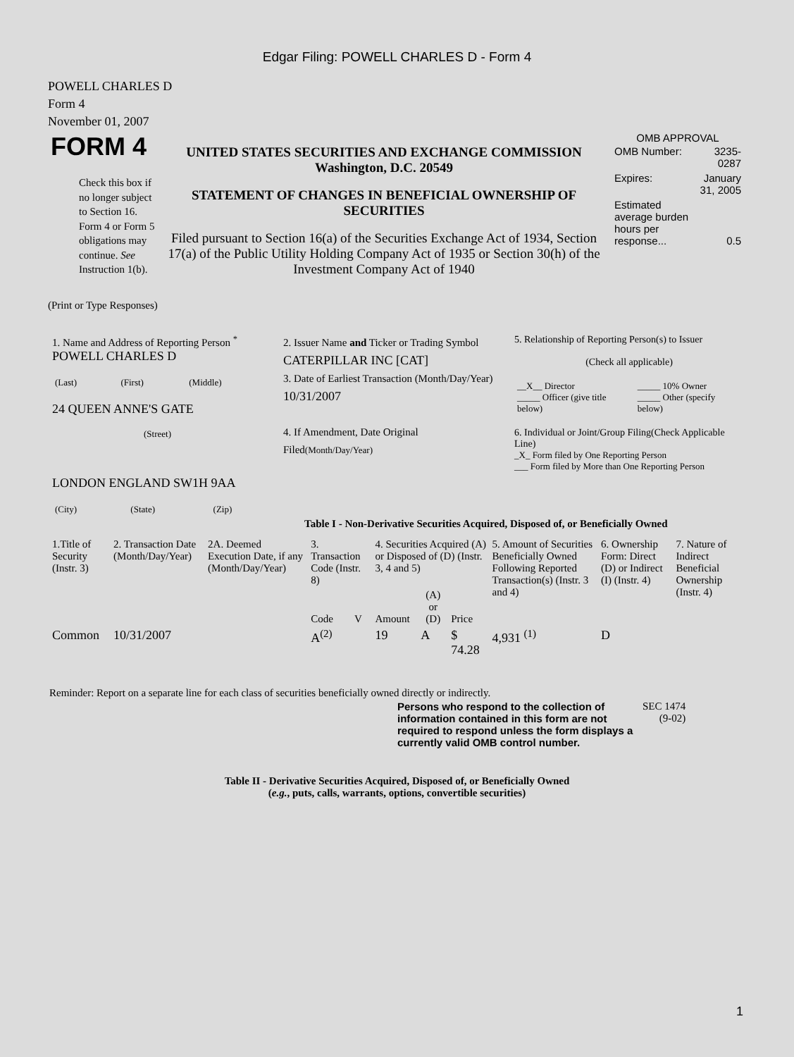Edgar Filing: POWELL CHARLES D - Form 4
POWELL CHARLES D
Form 4
November 01, 2007
| FORM 4 Check this box if no longer subject to Section 16. Form 4 or Form 5 obligations may continue. See Instruction 1(b). | UNITED STATES SECURITIES AND EXCHANGE COMMISSION Washington, D.C. 20549 STATEMENT OF CHANGES IN BENEFICIAL OWNERSHIP OF SECURITIES Filed pursuant to Section 16(a) of the Securities Exchange Act of 1934, Section 17(a) of the Public Utility Holding Company Act of 1935 or Section 30(h) of the Investment Company Act of 1940 | OMB APPROVAL / OMB Number: / 3235-0287 / / Expires: / January 31, 2005 / / Estimated average burden hours per response... / 0.5 / |
(Print or Type Responses)
| 1. Name and Address of Reporting Person <sup>*</sup> POWELL CHARLES D / (Last) / (First) / (Middle) / 24 QUEEN ANNE'S GATE (Street) LONDON ENGLAND SW1H 9AA / (City) / (State) / (Zip) / | 2. Issuer Name and Ticker or Trading Symbol CATERPILLAR INC [CAT] 3. Date of Earliest Transaction (Month/Day/Year) 10/31/2007 4. If Amendment, Date Original Filed (Month/Day/Year) | 5. Relationship of Reporting Person(s) to Issuer (Check all applicable) / __X__ Director _____ Officer (give title below) / _____ 10% Owner _____ Other (specify below) / 6. Individual or Joint/Group Filing(Check Applicable Line) _X_ Form filed by One Reporting Person ___ Form filed by More than One Reporting Person |
Table I - Non-Derivative Securities Acquired, Disposed of, or Beneficially Owned
| 1.Title of Security (Instr. 3) | 2. Transaction Date (Month/Day/Year) | 2A. Deemed Execution Date, if any (Month/Day/Year) | 3. Transaction Code (Instr. 8) | | 4. Securities Acquired (A) or Disposed of (D) (Instr. 3, 4 and 5) | | | 5. Amount of Securities Beneficially Owned Following Reported Transaction(s) (Instr. 3 and 4) | 6. Ownership Form: Direct (D) or Indirect (I) (Instr. 4) | 7. Nature of Indirect Beneficial Ownership (Instr. 4) |
| --- | --- | --- | --- | --- | --- | --- | --- | --- | --- | --- |
| | | | Code | V | Amount | (A) or (D) | Price | | | |
| Common | 10/31/2007 | | A<sup>(2)</sup> | | 19 | A | $ 74.28 | 4,931 <sup>(1)</sup> | D | |
Reminder: Report on a separate line for each class of securities beneficially owned directly or indirectly.
| Persons who respond to the collection of information contained in this form are not required to respond unless the form displays a currently valid OMB control number. | SEC 1474 (9-02) |
Table II - Derivative Securities Acquired, Disposed of, or Beneficially Owned
(e.g., puts, calls, warrants, options, convertible securities)
1